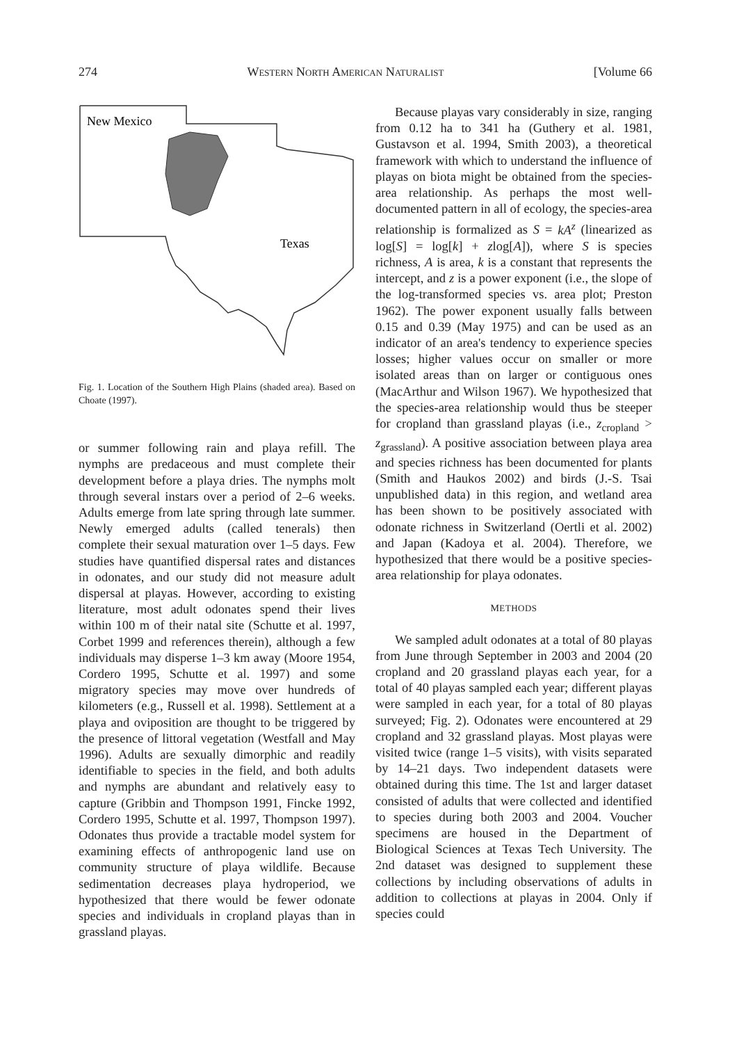274 WESTERN NORTH AMERICAN NATURALIST [Volume 66
New Mexico
Texas
Fig. 1. Location of the Southern High Plains (shaded area). Based on Choate (1997).
or summer following rain and playa refill. The nymphs are predaceous and must complete their development before a playa dries. The nymphs molt through several instars over a period of 2–6 weeks. Adults emerge from late spring through late summer. Newly emerged adults (called tenerals) then complete their sexual maturation over 1–5 days. Few studies have quantified dispersal rates and distances in odonates, and our study did not measure adult dispersal at playas. However, according to existing literature, most adult odonates spend their lives within 100 m of their natal site (Schutte et al. 1997, Corbet 1999 and references therein), although a few individuals may disperse 1–3 km away (Moore 1954, Cordero 1995, Schutte et al. 1997) and some migratory species may move over hundreds of kilometers (e.g., Russell et al. 1998). Settlement at a playa and oviposition are thought to be triggered by the presence of littoral vegetation (Westfall and May 1996). Adults are sexually dimorphic and readily identifiable to species in the field, and both adults and nymphs are abundant and relatively easy to capture (Gribbin and Thompson 1991, Fincke 1992, Cordero 1995, Schutte et al. 1997, Thompson 1997). Odonates thus provide a tractable model system for examining effects of anthropogenic land use on community structure of playa wildlife. Because sedimentation decreases playa hydroperiod, we hypothesized that there would be fewer odonate species and individuals in cropland playas than in grassland playas.
Because playas vary considerably in size, ranging from 0.12 ha to 341 ha (Guthery et al. 1981, Gustavson et al. 1994, Smith 2003), a theoretical framework with which to understand the influence of playas on biota might be obtained from the species-area relationship. As perhaps the most well-documented pattern in all of ecology, the species-area relationship is formalized as S = kA<sup>z</sup> (linearized as log[S] = log[k] + zlog[A]), where S is species richness, A is area, k is a constant that represents the intercept, and z is a power exponent (i.e., the slope of the log-transformed species vs. area plot; Preston 1962). The power exponent usually falls between 0.15 and 0.39 (May 1975) and can be used as an indicator of an area's tendency to experience species losses; higher values occur on smaller or more isolated areas than on larger or contiguous ones (MacArthur and Wilson 1967). We hypothesized that the species-area relationship would thus be steeper for cropland than grassland playas (i.e., z<sub>cropland</sub> > z<sub>grassland</sub>). A positive association between playa area and species richness has been documented for plants (Smith and Haukos 2002) and birds (J.-S. Tsai unpublished data) in this region, and wetland area has been shown to be positively associated with odonate richness in Switzerland (Oertli et al. 2002) and Japan (Kadoya et al. 2004). Therefore, we hypothesized that there would be a positive species-area relationship for playa odonates.
METHODS
We sampled adult odonates at a total of 80 playas from June through September in 2003 and 2004 (20 cropland and 20 grassland playas each year, for a total of 40 playas sampled each year; different playas were sampled in each year, for a total of 80 playas surveyed; Fig. 2). Odonates were encountered at 29 cropland and 32 grassland playas. Most playas were visited twice (range 1–5 visits), with visits separated by 14–21 days. Two independent datasets were obtained during this time. The 1st and larger dataset consisted of adults that were collected and identified to species during both 2003 and 2004. Voucher specimens are housed in the Department of Biological Sciences at Texas Tech University. The 2nd dataset was designed to supplement these collections by including observations of adults in addition to collections at playas in 2004. Only if species could